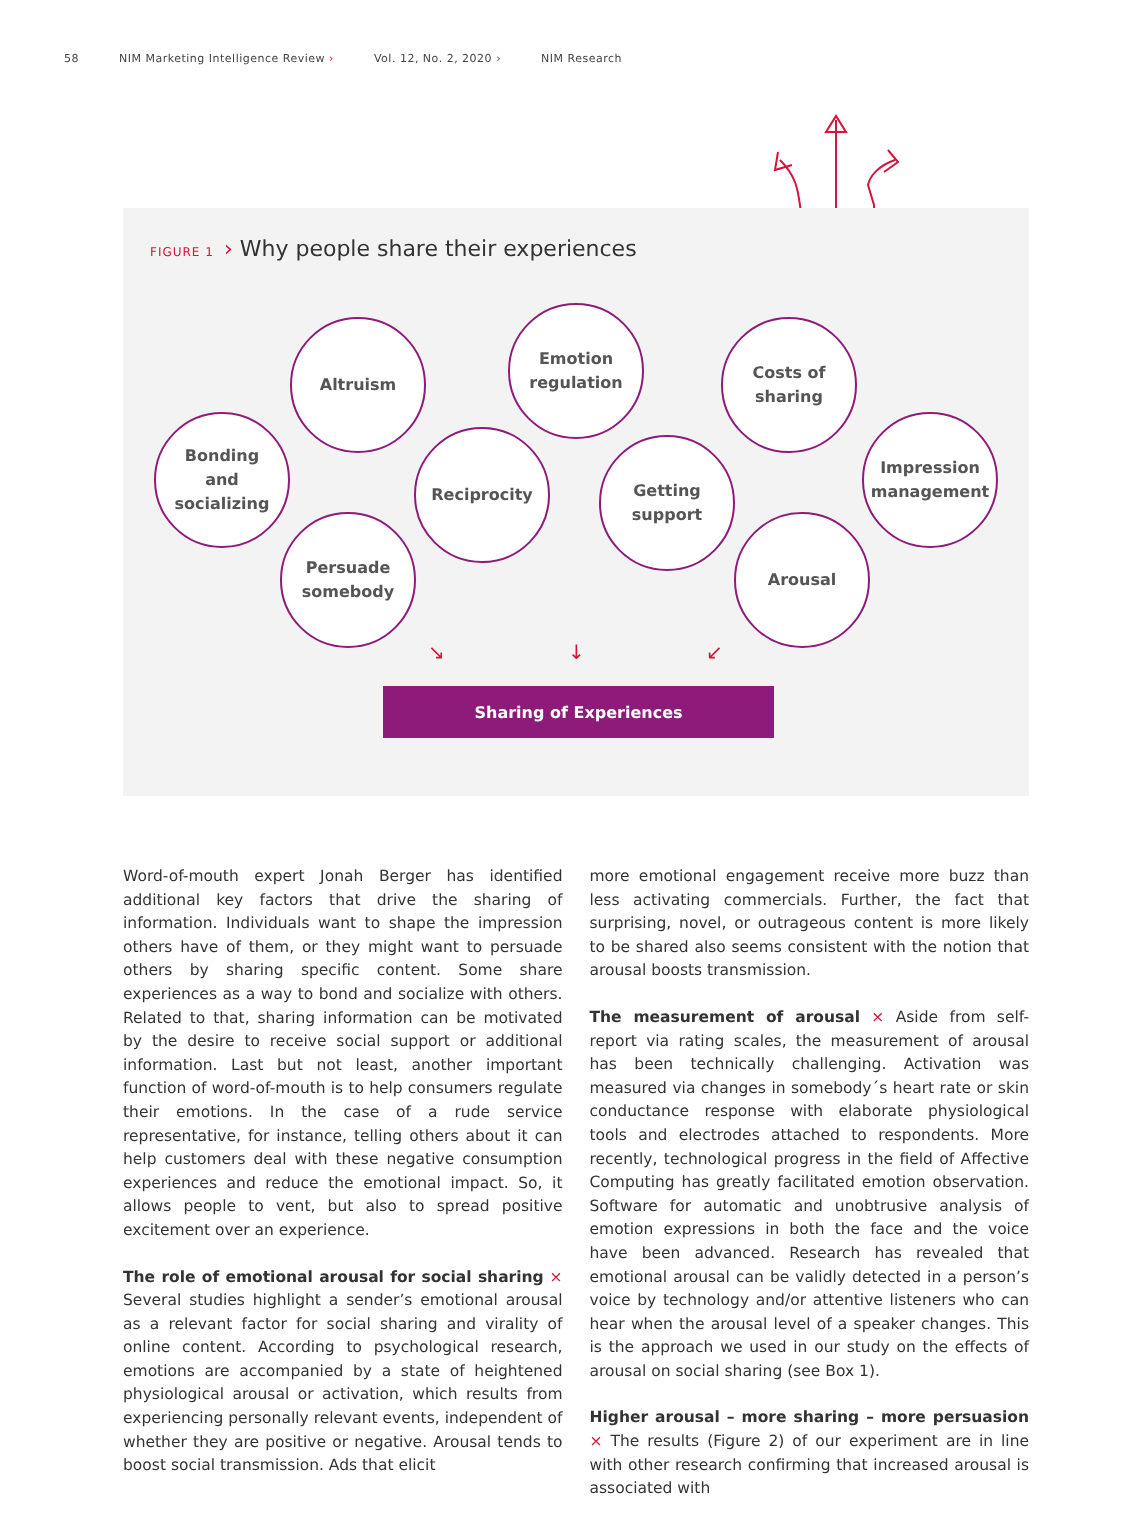58 NIM Marketing Intelligence Review › Vol. 12, No. 2, 2020 › NIM Research
FIGURE 1 › Why people share their experiences
Bonding
and
socializing
Altruism
Persuade
somebody
Reciprocity
Emotion
regulation
Getting
support
Costs of
sharing
Arousal
Impression
management
↘ ↓ ↙
Sharing of Experiences
Word-of-mouth expert Jonah Berger has identified additional key factors that drive the sharing of information. Individuals want to shape the impression others have of them, or they might want to persuade others by sharing specific content. Some share experiences as a way to bond and socialize with others. Related to that, sharing information can be motivated by the desire to receive social support or additional information. Last but not least, another important function of word-of-mouth is to help consumers regulate their emotions. In the case of a rude service representative, for instance, telling others about it can help customers deal with these negative consumption experiences and reduce the emotional impact. So, it allows people to vent, but also to spread positive excitement over an experience.
The role of emotional arousal for social sharing × Several studies highlight a sender’s emotional arousal as a relevant factor for social sharing and virality of online content. According to psychological research, emotions are accompanied by a state of heightened physiological arousal or activation, which results from experiencing personally relevant events, independent of whether they are positive or negative. Arousal tends to boost social transmission. Ads that elicit
more emotional engagement receive more buzz than less activating commercials. Further, the fact that surprising, novel, or outrageous content is more likely to be shared also seems consistent with the notion that arousal boosts transmission.
The measurement of arousal × Aside from self-report via rating scales, the measurement of arousal has been technically challenging. Activation was measured via changes in somebody´s heart rate or skin conductance response with elaborate physiological tools and electrodes attached to respondents. More recently, technological progress in the field of Affective Computing has greatly facilitated emotion observation. Software for automatic and unobtrusive analysis of emotion expressions in both the face and the voice have been advanced. Research has revealed that emotional arousal can be validly detected in a person’s voice by technology and/or attentive listeners who can hear when the arousal level of a speaker changes. This is the approach we used in our study on the effects of arousal on social sharing (see Box 1).
Higher arousal – more sharing – more persuasion × The results (Figure 2) of our experiment are in line with other research confirming that increased arousal is associated with